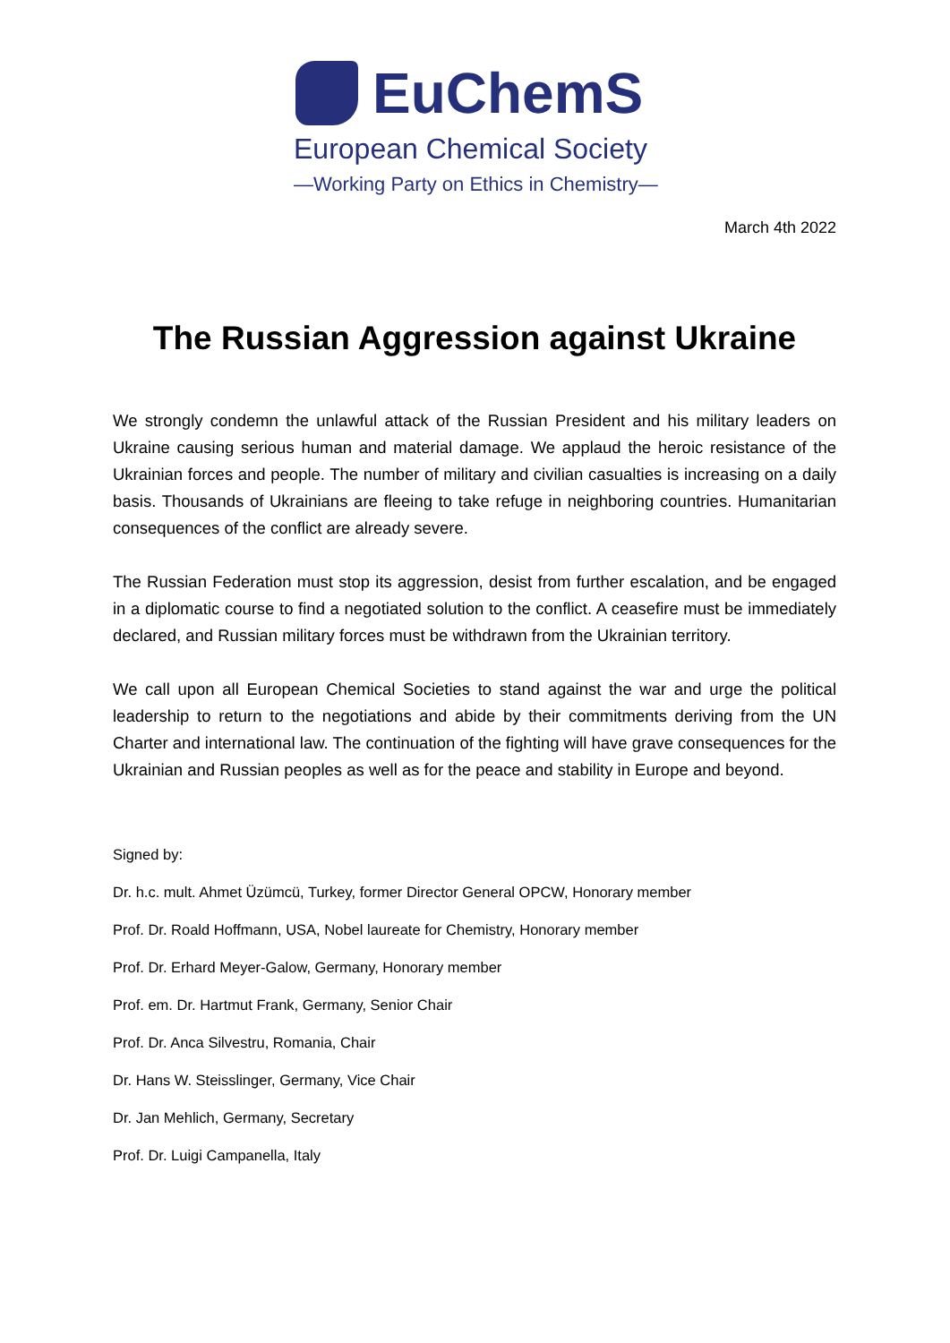EuChemS
European Chemical Society
—Working Party on Ethics in Chemistry—
March 4th 2022
The Russian Aggression against Ukraine
We strongly condemn the unlawful attack of the Russian President and his military leaders on Ukraine causing serious human and material damage. We applaud the heroic resistance of the Ukrainian forces and people. The number of military and civilian casualties is increasing on a daily basis. Thousands of Ukrainians are fleeing to take refuge in neighboring countries. Humanitarian consequences of the conflict are already severe.
The Russian Federation must stop its aggression, desist from further escalation, and be engaged in a diplomatic course to find a negotiated solution to the conflict. A ceasefire must be immediately declared, and Russian military forces must be withdrawn from the Ukrainian territory.
We call upon all European Chemical Societies to stand against the war and urge the political leadership to return to the negotiations and abide by their commitments deriving from the UN Charter and international law. The continuation of the fighting will have grave consequences for the Ukrainian and Russian peoples as well as for the peace and stability in Europe and beyond.
Signed by:
Dr. h.c. mult. Ahmet Üzümcü, Turkey, former Director General OPCW, Honorary member
Prof. Dr. Roald Hoffmann, USA, Nobel laureate for Chemistry, Honorary member
Prof. Dr. Erhard Meyer-Galow, Germany, Honorary member
Prof. em. Dr. Hartmut Frank, Germany, Senior Chair
Prof. Dr. Anca Silvestru, Romania, Chair
Dr. Hans W. Steisslinger, Germany, Vice Chair
Dr. Jan Mehlich, Germany, Secretary
Prof. Dr. Luigi Campanella, Italy